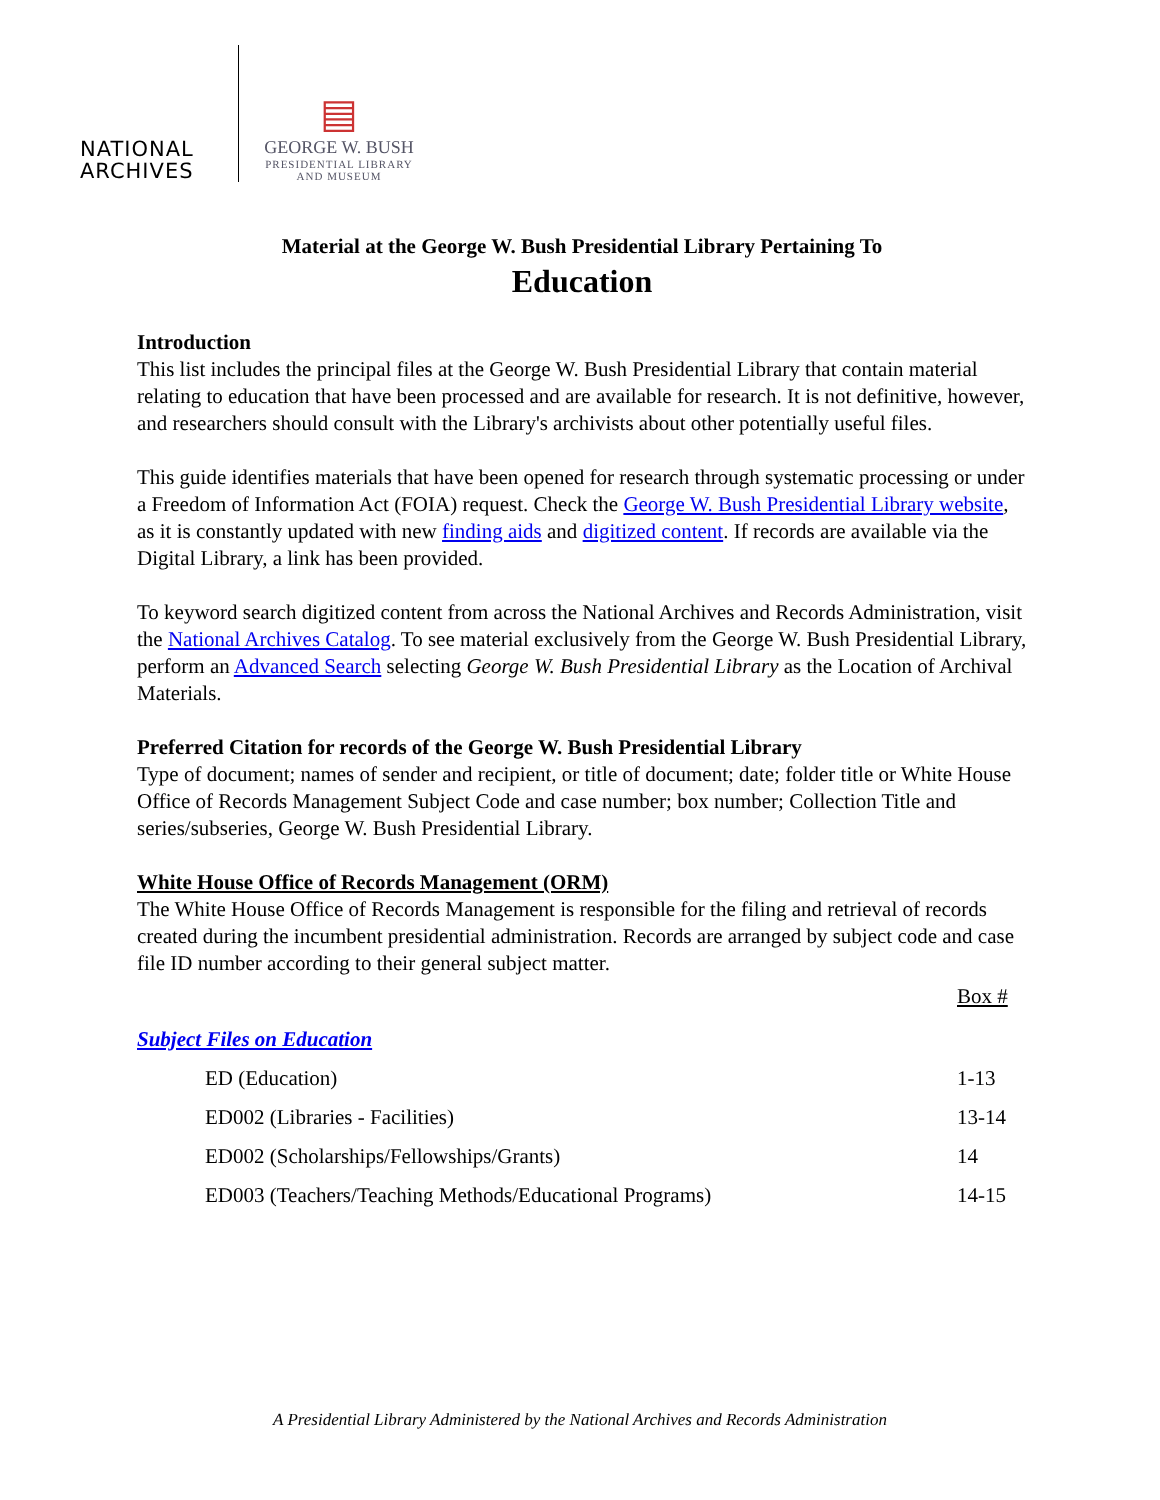NATIONAL
ARCHIVES
▤
GEORGE W. BUSH
PRESIDENTIAL LIBRARY
AND MUSEUM
Material at the George W. Bush Presidential Library Pertaining To
Education
Introduction
This list includes the principal files at the George W. Bush Presidential Library that contain material relating to education that have been processed and are available for research. It is not definitive, however, and researchers should consult with the Library's archivists about other potentially useful files.
This guide identifies materials that have been opened for research through systematic processing or under a Freedom of Information Act (FOIA) request. Check the George W. Bush Presidential Library website, as it is constantly updated with new finding aids and digitized content. If records are available via the Digital Library, a link has been provided.
To keyword search digitized content from across the National Archives and Records Administration, visit the National Archives Catalog. To see material exclusively from the George W. Bush Presidential Library, perform an Advanced Search selecting George W. Bush Presidential Library as the Location of Archival Materials.
Preferred Citation for records of the George W. Bush Presidential Library
Type of document; names of sender and recipient, or title of document; date; folder title or White House Office of Records Management Subject Code and case number; box number; Collection Title and series/subseries, George W. Bush Presidential Library.
White House Office of Records Management (ORM)
The White House Office of Records Management is responsible for the filing and retrieval of records created during the incumbent presidential administration. Records are arranged by subject code and case file ID number according to their general subject matter.
| | Box # |
| Subject Files on Education | |
| ED (Education) | 1-13 |
| ED002 (Libraries - Facilities) | 13-14 |
| ED002 (Scholarships/Fellowships/Grants) | 14 |
| ED003 (Teachers/Teaching Methods/Educational Programs) | 14-15 |
A Presidential Library Administered by the National Archives and Records Administration